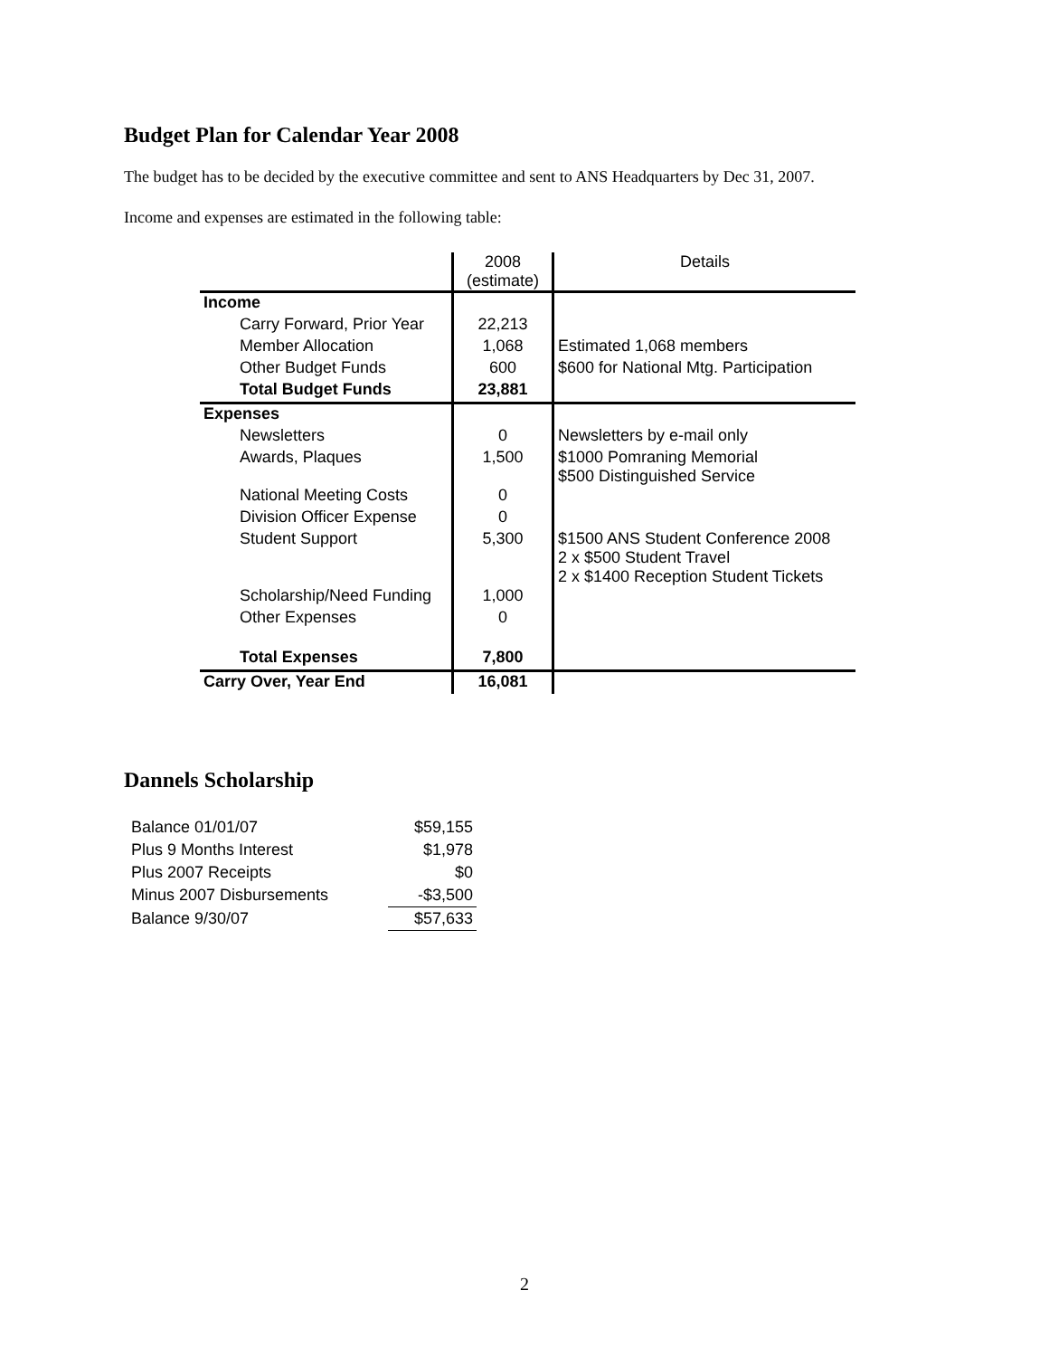Budget Plan for Calendar Year 2008
The budget has to be decided by the executive committee and sent to ANS Headquarters by Dec 31, 2007.
Income and expenses are estimated in the following table:
| | 2008 (estimate) | Details |
| Income | | |
| Carry Forward, Prior Year | 22,213 | |
| Member Allocation | 1,068 | Estimated 1,068 members |
| Other Budget Funds | 600 | $600 for National Mtg. Participation |
| Total Budget Funds | 23,881 | |
| Expenses | | |
| Newsletters | 0 | Newsletters by e-mail only |
| Awards, Plaques | 1,500 | $1000 Pomraning Memorial $500 Distinguished Service |
| National Meeting Costs | 0 | |
| Division Officer Expense | 0 | |
| Student Support | 5,300 | $1500 ANS Student Conference 2008 2 x $500 Student Travel 2 x $1400 Reception Student Tickets |
| Scholarship/Need Funding | 1,000 | |
| Other Expenses | 0 | |
| Total Expenses | 7,800 | |
| Carry Over, Year End | 16,081 | |
Dannels Scholarship
| Balance 01/01/07 | $59,155 |
| Plus 9 Months Interest | $1,978 |
| Plus 2007 Receipts | $0 |
| Minus 2007 Disbursements | -$3,500 |
| Balance 9/30/07 | $57,633 |
2